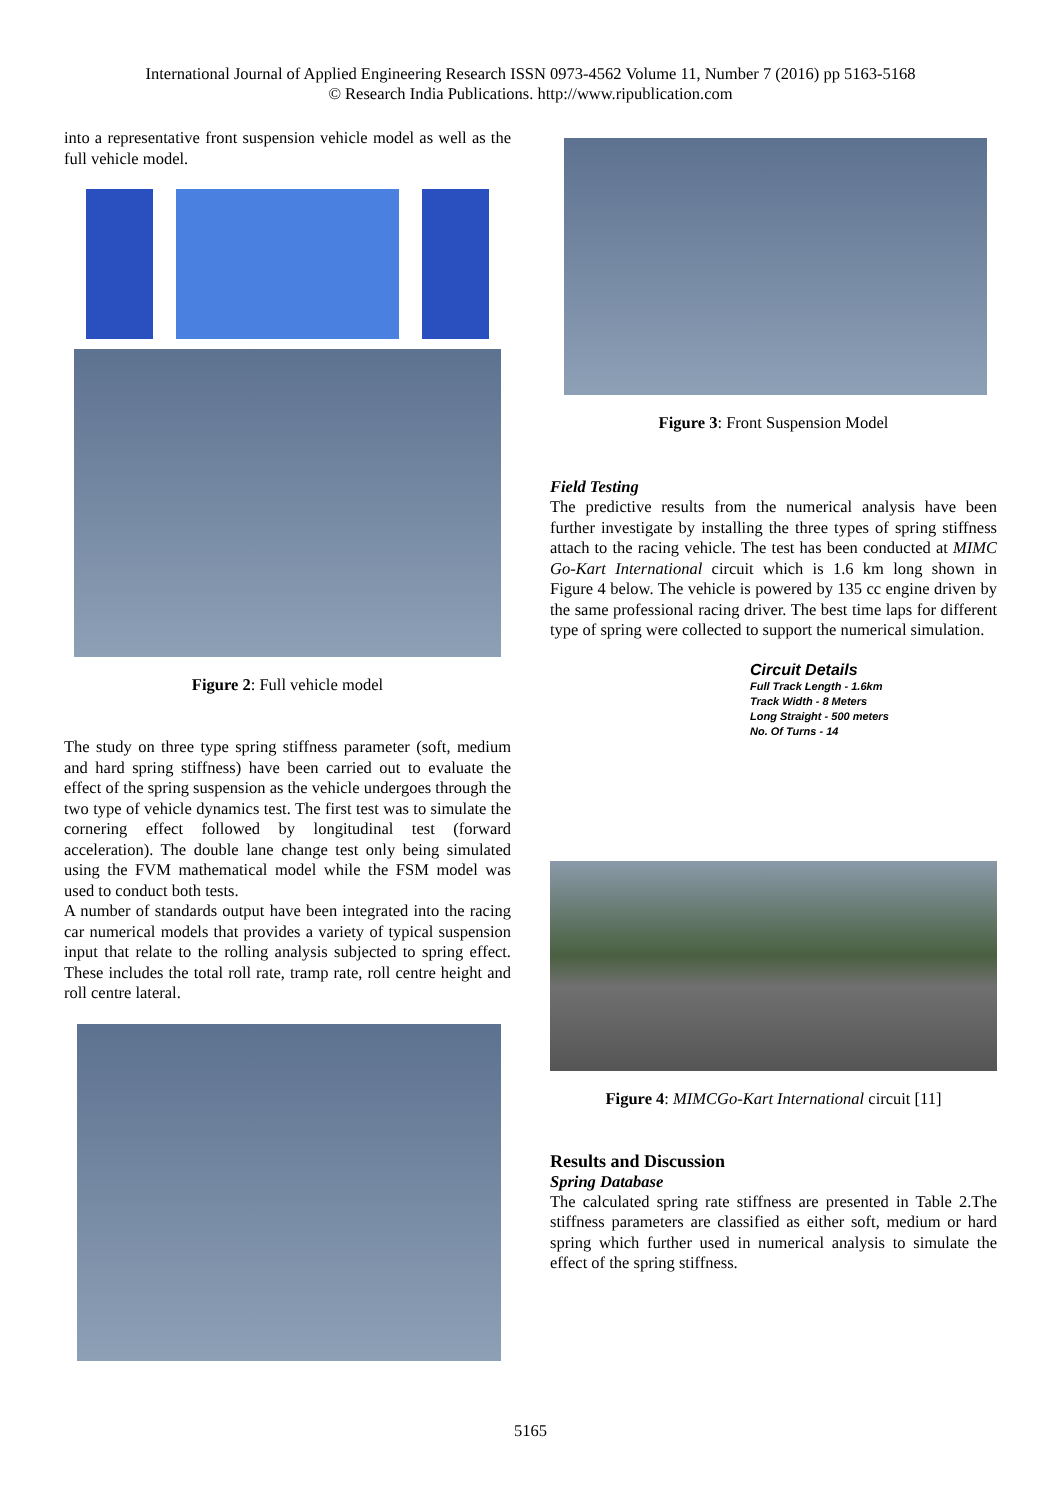International Journal of Applied Engineering Research ISSN 0973-4562 Volume 11, Number 7 (2016) pp 5163-5168
© Research India Publications. http://www.ripublication.com
into a representative front suspension vehicle model as well as the full vehicle model.
Figure 2: Full vehicle model
The study on three type spring stiffness parameter (soft, medium and hard spring stiffness) have been carried out to evaluate the effect of the spring suspension as the vehicle undergoes through the two type of vehicle dynamics test. The first test was to simulate the cornering effect followed by longitudinal test (forward acceleration). The double lane change test only being simulated using the FVM mathematical model while the FSM model was used to conduct both tests.
A number of standards output have been integrated into the racing car numerical models that provides a variety of typical suspension input that relate to the rolling analysis subjected to spring effect. These includes the total roll rate, tramp rate, roll centre height and roll centre lateral.
Figure 3: Front Suspension Model
Field Testing
The predictive results from the numerical analysis have been further investigate by installing the three types of spring stiffness attach to the racing vehicle. The test has been conducted at MIMC Go-Kart International circuit which is 1.6 km long shown in Figure 4 below. The vehicle is powered by 135 cc engine driven by the same professional racing driver. The best time laps for different type of spring were collected to support the numerical simulation.
Circuit Details
Full Track Length - 1.6km
Track Width - 8 Meters
Long Straight - 500 meters
No. Of Turns - 14
Figure 4: MIMCGo-Kart International circuit [11]
Results and Discussion
Spring Database
The calculated spring rate stiffness are presented in Table 2.The stiffness parameters are classified as either soft, medium or hard spring which further used in numerical analysis to simulate the effect of the spring stiffness.
5165